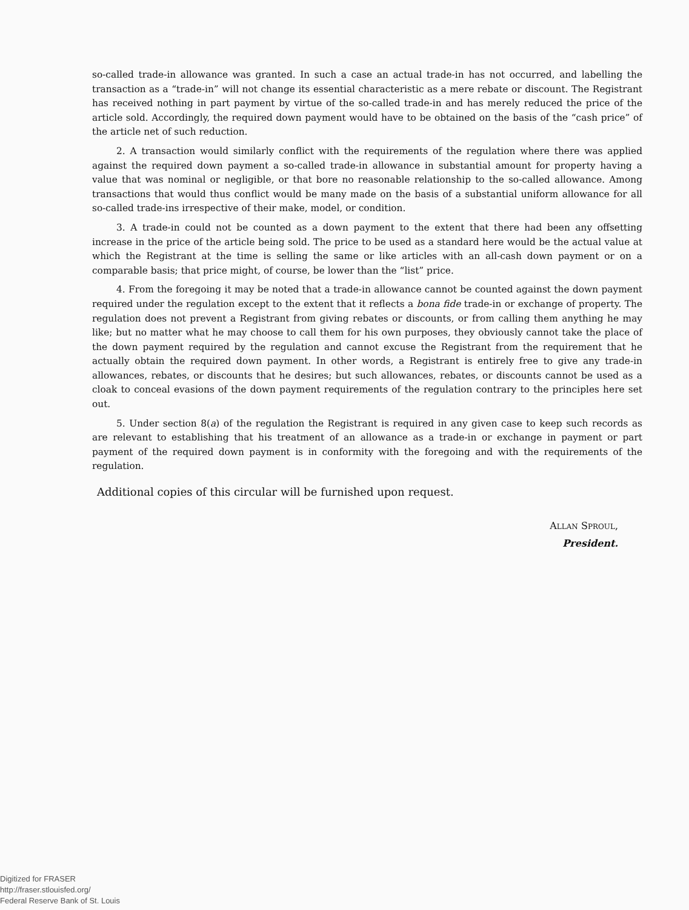so-called trade-in allowance was granted. In such a case an actual trade-in has not occurred, and labelling the transaction as a “trade-in” will not change its essential characteristic as a mere rebate or discount. The Registrant has received nothing in part payment by virtue of the so-called trade-in and has merely reduced the price of the article sold. Accordingly, the required down payment would have to be obtained on the basis of the “cash price” of the article net of such reduction.
2. A transaction would similarly conflict with the requirements of the regulation where there was applied against the required down payment a so-called trade-in allowance in substantial amount for property having a value that was nominal or negligible, or that bore no reasonable relationship to the so-called allowance. Among transactions that would thus conflict would be many made on the basis of a substantial uniform allowance for all so-called trade-ins irrespective of their make, model, or condition.
3. A trade-in could not be counted as a down payment to the extent that there had been any offsetting increase in the price of the article being sold. The price to be used as a standard here would be the actual value at which the Registrant at the time is selling the same or like articles with an all-cash down payment or on a comparable basis; that price might, of course, be lower than the “list” price.
4. From the foregoing it may be noted that a trade-in allowance cannot be counted against the down payment required under the regulation except to the extent that it reflects a bona fide trade-in or exchange of property. The regulation does not prevent a Registrant from giving rebates or discounts, or from calling them anything he may like; but no matter what he may choose to call them for his own purposes, they obviously cannot take the place of the down payment required by the regulation and cannot excuse the Registrant from the requirement that he actually obtain the required down payment. In other words, a Registrant is entirely free to give any trade-in allowances, rebates, or discounts that he desires; but such allowances, rebates, or discounts cannot be used as a cloak to conceal evasions of the down payment requirements of the regulation contrary to the principles here set out.
5. Under section 8(a) of the regulation the Registrant is required in any given case to keep such records as are relevant to establishing that his treatment of an allowance as a trade-in or exchange in payment or part payment of the required down payment is in conformity with the foregoing and with the requirements of the regulation.
Additional copies of this circular will be furnished upon request.
ALLAN SPROUL,
President.
Digitized for FRASER
http://fraser.stlouisfed.org/
Federal Reserve Bank of St. Louis